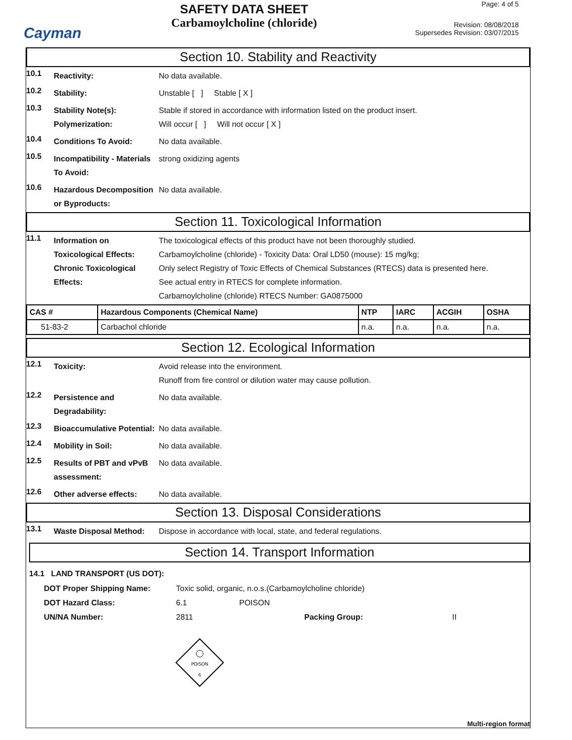Cayman
SAFETY DATA SHEET
Carbamoylcholine (chloride)
Page: 4 of 5
Revision: 08/08/2018
Supersedes Revision: 03/07/2015
Section 10. Stability and Reactivity
10.1
Reactivity: No data available.
10.2
Stability: Unstable [ ] Stable [ X ]
10.3
Stability Note(s):
Polymerization:
Stable if stored in accordance with information listed on the product insert.
Will occur [ ] Will not occur [ X ]
10.4
Conditions To Avoid: No data available.
10.5
Incompatibility - Materials To Avoid:
strong oxidizing agents
10.6
Hazardous Decomposition or Byproducts:
No data available.
Section 11. Toxicological Information
11.1
Information on Toxicological Effects:
Chronic Toxicological Effects:
The toxicological effects of this product have not been thoroughly studied.
Carbamoylcholine (chloride) - Toxicity Data: Oral LD50 (mouse): 15 mg/kg;
Only select Registry of Toxic Effects of Chemical Substances (RTECS) data is presented here.
See actual entry in RTECS for complete information.
Carbamoylcholine (chloride) RTECS Number: GA0875000
| CAS # | Hazardous Components (Chemical Name) | NTP | IARC | ACGIH | OSHA |
| --- | --- | --- | --- | --- | --- |
| 51-83-2 | Carbachol chloride | n.a. | n.a. | n.a. | n.a. |
Section 12. Ecological Information
12.1
Toxicity: Avoid release into the environment.
Runoff from fire control or dilution water may cause pollution.
12.2
Persistence and Degradability:
No data available.
12.3
Bioaccumulative Potential:
No data available.
12.4
Mobility in Soil: No data available.
12.5
Results of PBT and vPvB assessment:
No data available.
12.6
Other adverse effects: No data available.
Section 13. Disposal Considerations
13.1
Waste Disposal Method: Dispose in accordance with local, state, and federal regulations.
Section 14. Transport Information
14.1 LAND TRANSPORT (US DOT):
DOT Proper Shipping Name: Toxic solid, organic, n.o.s.(Carbamoylcholine chloride)
DOT Hazard Class: 6.1 POISON
UN/NA Number: 2811 Packing Group: II
POISON
6
Multi-region format